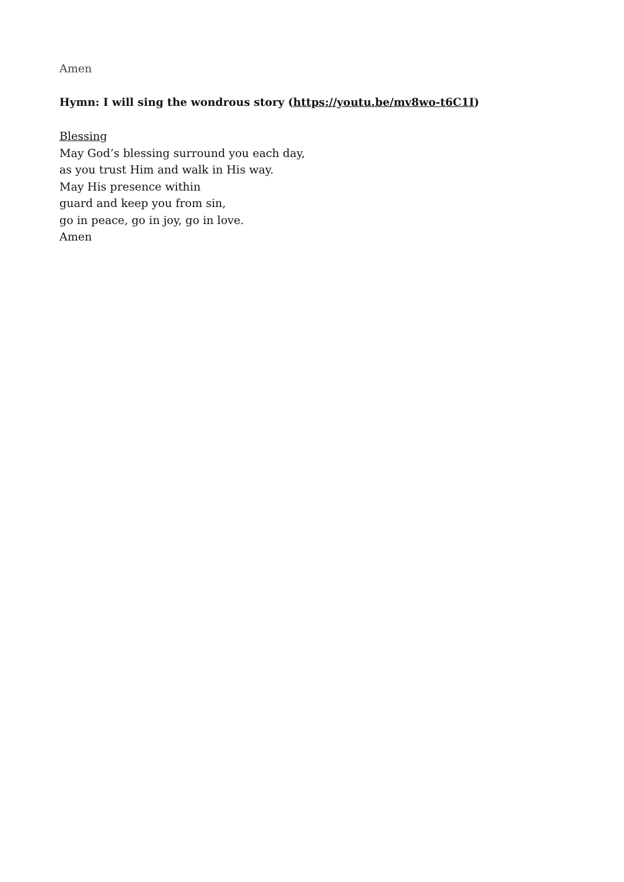Amen
Hymn: I will sing the wondrous story (https://youtu.be/mv8wo-t6C1I)
Blessing
May God’s blessing surround you each day,
as you trust Him and walk in His way.
May His presence within
guard and keep you from sin,
go in peace, go in joy, go in love.
Amen